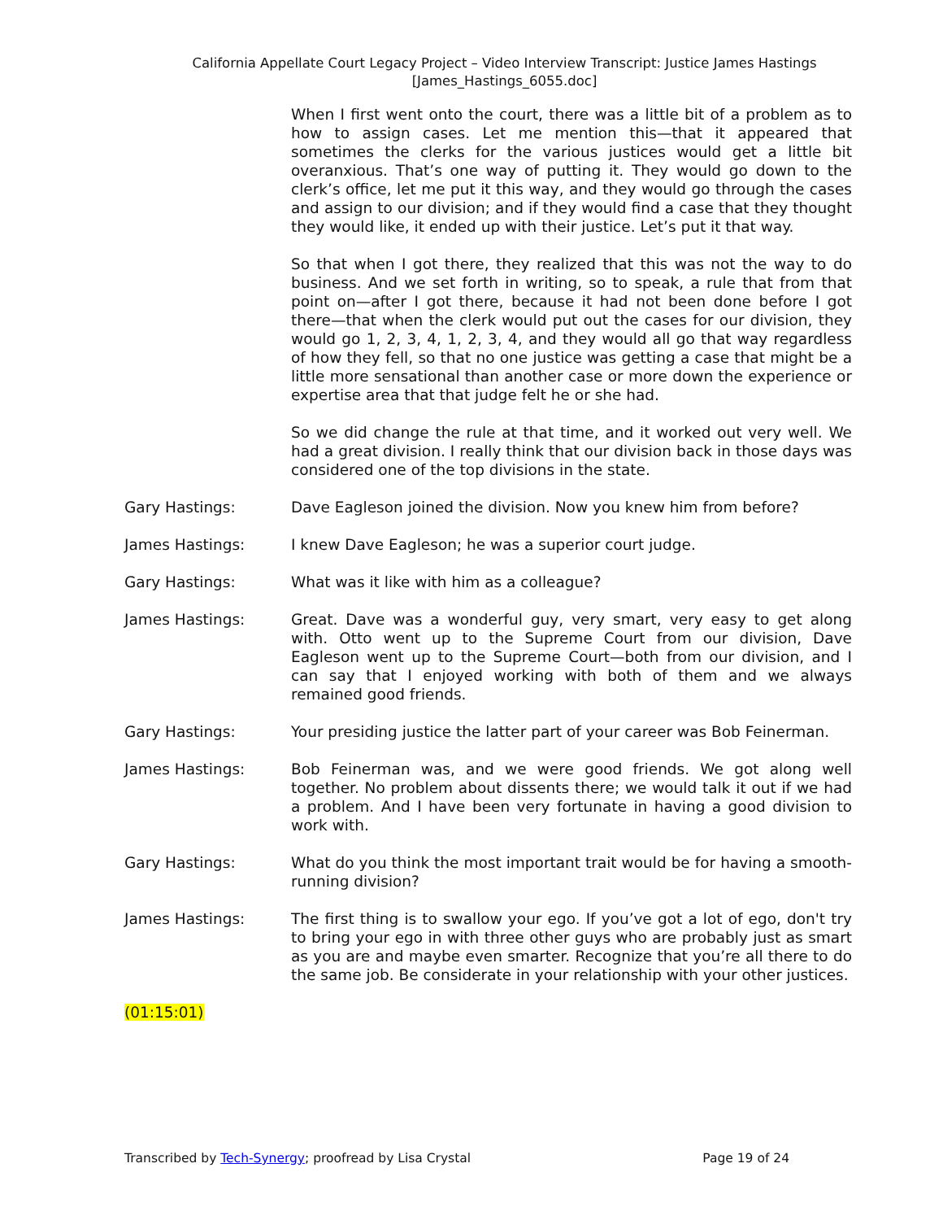California Appellate Court Legacy Project – Video Interview Transcript: Justice James Hastings
[James_Hastings_6055.doc]
When I first went onto the court, there was a little bit of a problem as to how to assign cases. Let me mention this—that it appeared that sometimes the clerks for the various justices would get a little bit overanxious. That’s one way of putting it. They would go down to the clerk’s office, let me put it this way, and they would go through the cases and assign to our division; and if they would find a case that they thought they would like, it ended up with their justice. Let’s put it that way.
So that when I got there, they realized that this was not the way to do business. And we set forth in writing, so to speak, a rule that from that point on—after I got there, because it had not been done before I got there—that when the clerk would put out the cases for our division, they would go 1, 2, 3, 4, 1, 2, 3, 4, and they would all go that way regardless of how they fell, so that no one justice was getting a case that might be a little more sensational than another case or more down the experience or expertise area that that judge felt he or she had.
So we did change the rule at that time, and it worked out very well. We had a great division. I really think that our division back in those days was considered one of the top divisions in the state.
Gary Hastings: Dave Eagleson joined the division. Now you knew him from before?
James Hastings: I knew Dave Eagleson; he was a superior court judge.
Gary Hastings: What was it like with him as a colleague?
James Hastings: Great. Dave was a wonderful guy, very smart, very easy to get along with. Otto went up to the Supreme Court from our division, Dave Eagleson went up to the Supreme Court—both from our division, and I can say that I enjoyed working with both of them and we always remained good friends.
Gary Hastings: Your presiding justice the latter part of your career was Bob Feinerman.
James Hastings: Bob Feinerman was, and we were good friends. We got along well together. No problem about dissents there; we would talk it out if we had a problem. And I have been very fortunate in having a good division to work with.
Gary Hastings: What do you think the most important trait would be for having a smooth-running division?
James Hastings: The first thing is to swallow your ego. If you’ve got a lot of ego, don't try to bring your ego in with three other guys who are probably just as smart as you are and maybe even smarter. Recognize that you’re all there to do the same job. Be considerate in your relationship with your other justices.
(01:15:01)
Transcribed by Tech-Synergy; proofread by Lisa Crystal Page 19 of 24